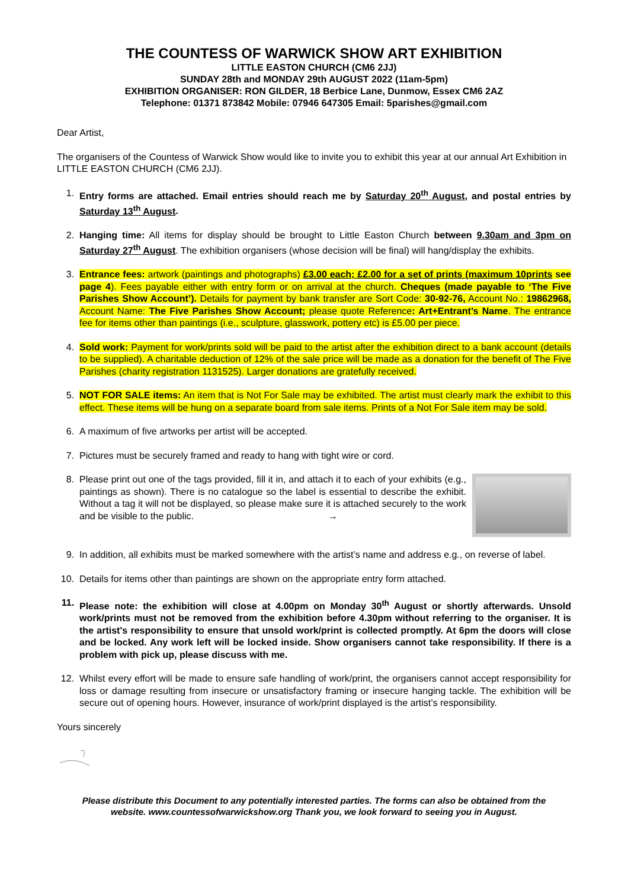THE COUNTESS OF WARWICK SHOW ART EXHIBITION
LITTLE EASTON CHURCH (CM6 2JJ)
SUNDAY 28th and MONDAY 29th AUGUST 2022 (11am-5pm)
EXHIBITION ORGANISER: RON GILDER, 18 Berbice Lane, Dunmow, Essex CM6 2AZ
Telephone: 01371 873842 Mobile: 07946 647305 Email: 5parishes@gmail.com
Dear Artist,
The organisers of the Countess of Warwick Show would like to invite you to exhibit this year at our annual Art Exhibition in LITTLE EASTON CHURCH (CM6 2JJ).
1. Entry forms are attached. Email entries should reach me by Saturday 20<sup>th</sup> August, and postal entries by Saturday 13<sup>th</sup> August.
2. Hanging time: All items for display should be brought to Little Easton Church between 9.30am and 3pm on Saturday 27<sup>th</sup> August. The exhibition organisers (whose decision will be final) will hang/display the exhibits.
3. Entrance fees: artwork (paintings and photographs) £3.00 each; £2.00 for a set of prints (maximum 10prints see page 4). Fees payable either with entry form or on arrival at the church. Cheques (made payable to ‘The Five Parishes Show Account’). Details for payment by bank transfer are Sort Code: 30-92-76, Account No.: 19862968, Account Name: The Five Parishes Show Account; please quote Reference: Art+Entrant’s Name. The entrance fee for items other than paintings (i.e., sculpture, glasswork, pottery etc) is £5.00 per piece.
4. Sold work: Payment for work/prints sold will be paid to the artist after the exhibition direct to a bank account (details to be supplied). A charitable deduction of 12% of the sale price will be made as a donation for the benefit of The Five Parishes (charity registration 1131525). Larger donations are gratefully received.
5. NOT FOR SALE items: An item that is Not For Sale may be exhibited. The artist must clearly mark the exhibit to this effect. These items will be hung on a separate board from sale items. Prints of a Not For Sale item may be sold.
6. A maximum of five artworks per artist will be accepted.
7. Pictures must be securely framed and ready to hang with tight wire or cord.
8. Please print out one of the tags provided, fill it in, and attach it to each of your exhibits (e.g., paintings as shown). There is no catalogue so the label is essential to describe the exhibit. Without a tag it will not be displayed, so please make sure it is attached securely to the work and be visible to the public. →
9. In addition, all exhibits must be marked somewhere with the artist’s name and address e.g., on reverse of label.
10. Details for items other than paintings are shown on the appropriate entry form attached.
11. Please note: the exhibition will close at 4.00pm on Monday 30<sup>th</sup> August or shortly afterwards. Unsold work/prints must not be removed from the exhibition before 4.30pm without referring to the organiser. It is the artist's responsibility to ensure that unsold work/print is collected promptly. At 6pm the doors will close and be locked. Any work left will be locked inside. Show organisers cannot take responsibility. If there is a problem with pick up, please discuss with me.
12. Whilst every effort will be made to ensure safe handling of work/print, the organisers cannot accept responsibility for loss or damage resulting from insecure or unsatisfactory framing or insecure hanging tackle. The exhibition will be secure out of opening hours. However, insurance of work/print displayed is the artist’s responsibility.
Yours sincerely
Please distribute this Document to any potentially interested parties. The forms can also be obtained from the website. www.countessofwarwickshow.org Thank you, we look forward to seeing you in August.